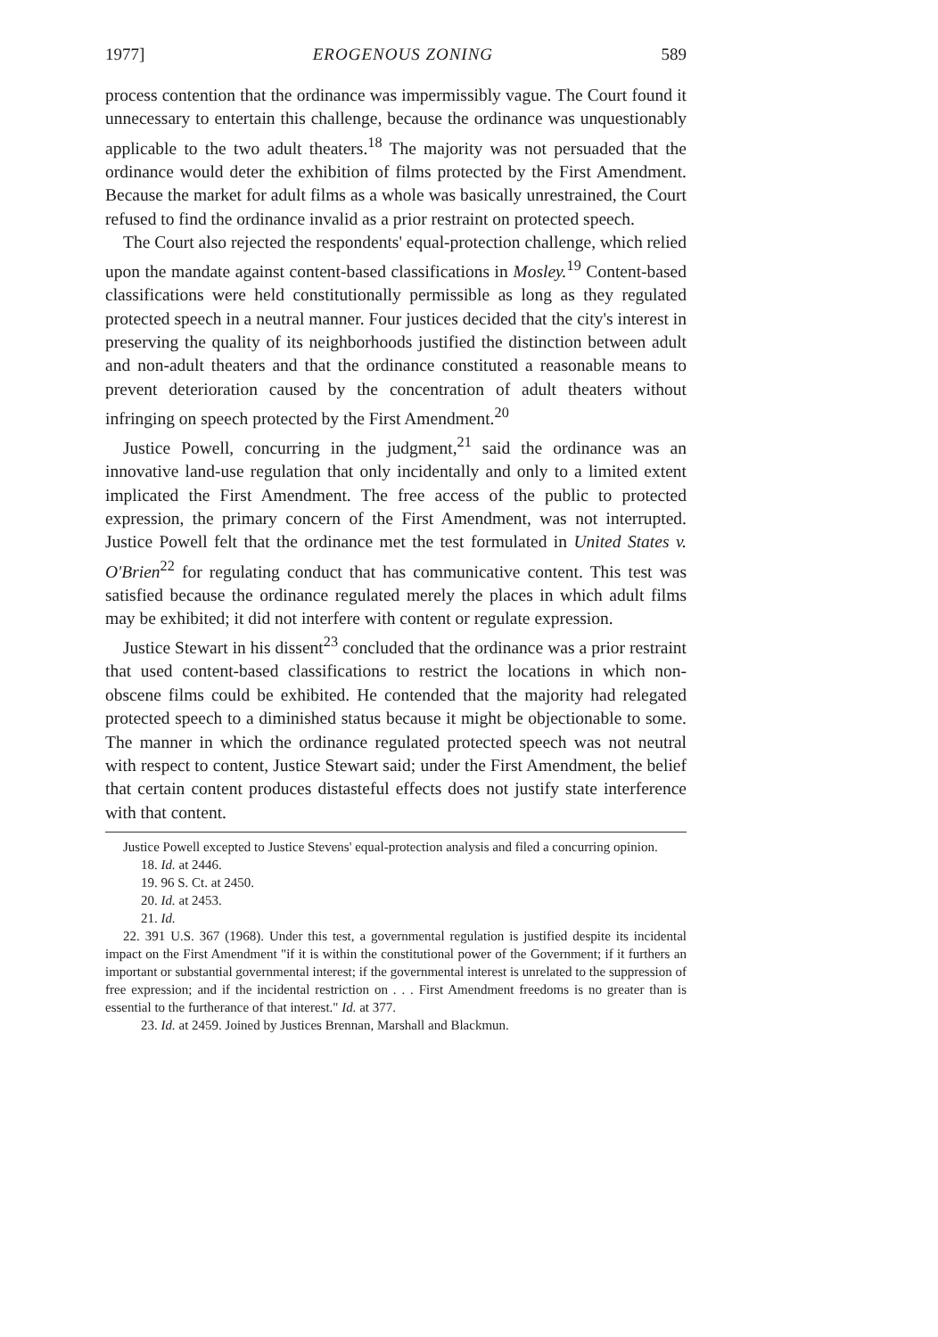1977] EROGENOUS ZONING 589
process contention that the ordinance was impermissibly vague. The Court found it unnecessary to entertain this challenge, because the ordinance was unquestionably applicable to the two adult theaters.<sup>18</sup> The majority was not persuaded that the ordinance would deter the exhibition of films protected by the First Amendment. Because the market for adult films as a whole was basically unrestrained, the Court refused to find the ordinance invalid as a prior restraint on protected speech.
The Court also rejected the respondents' equal-protection challenge, which relied upon the mandate against content-based classifications in Mosley.<sup>19</sup> Content-based classifications were held constitutionally permissible as long as they regulated protected speech in a neutral manner. Four justices decided that the city's interest in preserving the quality of its neighborhoods justified the distinction between adult and non-adult theaters and that the ordinance constituted a reasonable means to prevent deterioration caused by the concentration of adult theaters without infringing on speech protected by the First Amendment.<sup>20</sup>
Justice Powell, concurring in the judgment,<sup>21</sup> said the ordinance was an innovative land-use regulation that only incidentally and only to a limited extent implicated the First Amendment. The free access of the public to protected expression, the primary concern of the First Amendment, was not interrupted. Justice Powell felt that the ordinance met the test formulated in United States v. O'Brien<sup>22</sup> for regulating conduct that has communicative content. This test was satisfied because the ordinance regulated merely the places in which adult films may be exhibited; it did not interfere with content or regulate expression.
Justice Stewart in his dissent<sup>23</sup> concluded that the ordinance was a prior restraint that used content-based classifications to restrict the locations in which non-obscene films could be exhibited. He contended that the majority had relegated protected speech to a diminished status because it might be objectionable to some. The manner in which the ordinance regulated protected speech was not neutral with respect to content, Justice Stewart said; under the First Amendment, the belief that certain content produces distasteful effects does not justify state interference with that content.
Justice Powell excepted to Justice Stevens' equal-protection analysis and filed a concurring opinion.
18. Id. at 2446.
19. 96 S. Ct. at 2450.
20. Id. at 2453.
21. Id.
22. 391 U.S. 367 (1968). Under this test, a governmental regulation is justified despite its incidental impact on the First Amendment "if it is within the constitutional power of the Government; if it furthers an important or substantial governmental interest; if the governmental interest is unrelated to the suppression of free expression; and if the incidental restriction on . . . First Amendment freedoms is no greater than is essential to the furtherance of that interest." Id. at 377.
23. Id. at 2459. Joined by Justices Brennan, Marshall and Blackmun.